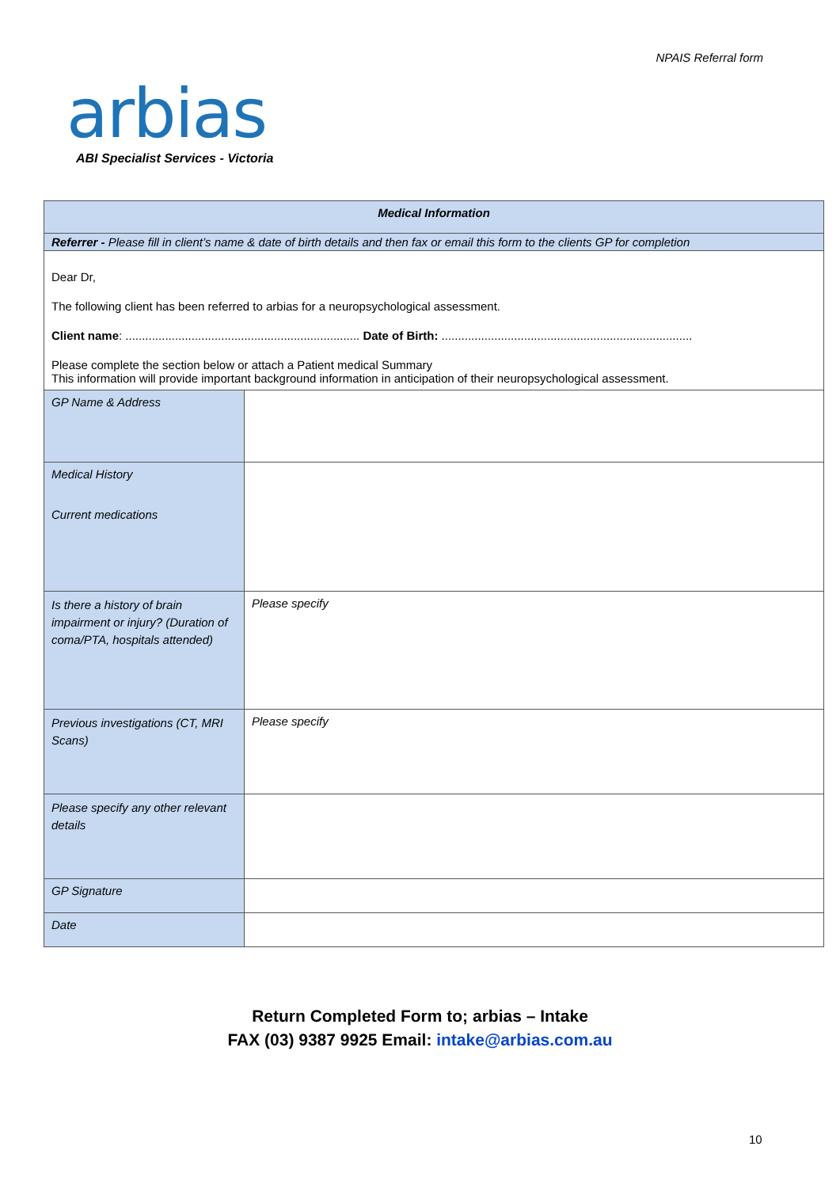NPAIS Referral form
arbias
ABI Specialist Services - Victoria
| Medical Information | |
| Referrer - Please fill in client’s name & date of birth details and then fax or email this form to the clients GP for completion | |
| Dear Dr, The following client has been referred to arbias for a neuropsychological assessment. Client name : ....................................................................... Date of Birth: ............................................................................ Please complete the section below or attach a Patient medical Summary This information will provide important background information in anticipation of their neuropsychological assessment. | |
| GP Name & Address | |
| Medical History Current medications | |
| Is there a history of brain impairment or injury? (Duration of coma/PTA, hospitals attended) | Please specify |
| Previous investigations (CT, MRI Scans) | Please specify |
| Please specify any other relevant details | |
| GP Signature | |
| Date | |
Return Completed Form to; arbias – Intake
FAX (03) 9387 9925 Email: intake@arbias.com.au
10